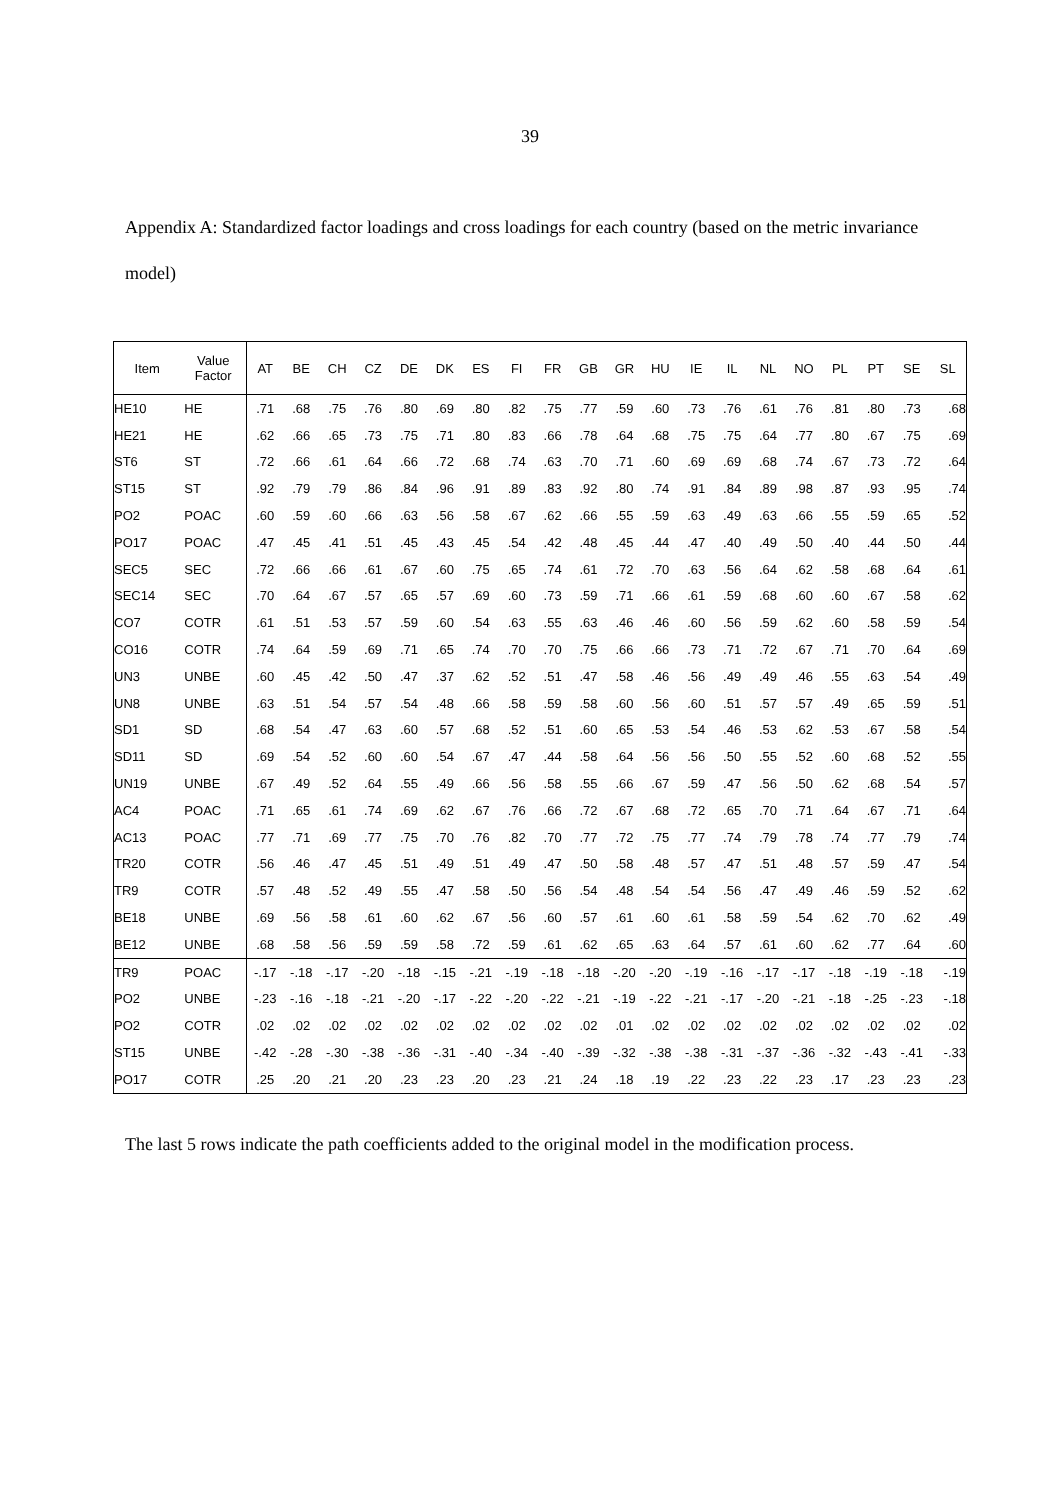39
Appendix A: Standardized factor loadings and cross loadings for each country (based on the metric invariance model)
| Item | Value Factor | AT | BE | CH | CZ | DE | DK | ES | FI | FR | GB | GR | HU | IE | IL | NL | NO | PL | PT | SE | SL |
| --- | --- | --- | --- | --- | --- | --- | --- | --- | --- | --- | --- | --- | --- | --- | --- | --- | --- | --- | --- | --- | --- |
| HE10 | HE | .71 | .68 | .75 | .76 | .80 | .69 | .80 | .82 | .75 | .77 | .59 | .60 | .73 | .76 | .61 | .76 | .81 | .80 | .73 | .68 |
| HE21 | HE | .62 | .66 | .65 | .73 | .75 | .71 | .80 | .83 | .66 | .78 | .64 | .68 | .75 | .75 | .64 | .77 | .80 | .67 | .75 | .69 |
| ST6 | ST | .72 | .66 | .61 | .64 | .66 | .72 | .68 | .74 | .63 | .70 | .71 | .60 | .69 | .69 | .68 | .74 | .67 | .73 | .72 | .64 |
| ST15 | ST | .92 | .79 | .79 | .86 | .84 | .96 | .91 | .89 | .83 | .92 | .80 | .74 | .91 | .84 | .89 | .98 | .87 | .93 | .95 | .74 |
| PO2 | POAC | .60 | .59 | .60 | .66 | .63 | .56 | .58 | .67 | .62 | .66 | .55 | .59 | .63 | .49 | .63 | .66 | .55 | .59 | .65 | .52 |
| PO17 | POAC | .47 | .45 | .41 | .51 | .45 | .43 | .45 | .54 | .42 | .48 | .45 | .44 | .47 | .40 | .49 | .50 | .40 | .44 | .50 | .44 |
| SEC5 | SEC | .72 | .66 | .66 | .61 | .67 | .60 | .75 | .65 | .74 | .61 | .72 | .70 | .63 | .56 | .64 | .62 | .58 | .68 | .64 | .61 |
| SEC14 | SEC | .70 | .64 | .67 | .57 | .65 | .57 | .69 | .60 | .73 | .59 | .71 | .66 | .61 | .59 | .68 | .60 | .60 | .67 | .58 | .62 |
| CO7 | COTR | .61 | .51 | .53 | .57 | .59 | .60 | .54 | .63 | .55 | .63 | .46 | .46 | .60 | .56 | .59 | .62 | .60 | .58 | .59 | .54 |
| CO16 | COTR | .74 | .64 | .59 | .69 | .71 | .65 | .74 | .70 | .70 | .75 | .66 | .66 | .73 | .71 | .72 | .67 | .71 | .70 | .64 | .69 |
| UN3 | UNBE | .60 | .45 | .42 | .50 | .47 | .37 | .62 | .52 | .51 | .47 | .58 | .46 | .56 | .49 | .49 | .46 | .55 | .63 | .54 | .49 |
| UN8 | UNBE | .63 | .51 | .54 | .57 | .54 | .48 | .66 | .58 | .59 | .58 | .60 | .56 | .60 | .51 | .57 | .57 | .49 | .65 | .59 | .51 |
| SD1 | SD | .68 | .54 | .47 | .63 | .60 | .57 | .68 | .52 | .51 | .60 | .65 | .53 | .54 | .46 | .53 | .62 | .53 | .67 | .58 | .54 |
| SD11 | SD | .69 | .54 | .52 | .60 | .60 | .54 | .67 | .47 | .44 | .58 | .64 | .56 | .56 | .50 | .55 | .52 | .60 | .68 | .52 | .55 |
| UN19 | UNBE | .67 | .49 | .52 | .64 | .55 | .49 | .66 | .56 | .58 | .55 | .66 | .67 | .59 | .47 | .56 | .50 | .62 | .68 | .54 | .57 |
| AC4 | POAC | .71 | .65 | .61 | .74 | .69 | .62 | .67 | .76 | .66 | .72 | .67 | .68 | .72 | .65 | .70 | .71 | .64 | .67 | .71 | .64 |
| AC13 | POAC | .77 | .71 | .69 | .77 | .75 | .70 | .76 | .82 | .70 | .77 | .72 | .75 | .77 | .74 | .79 | .78 | .74 | .77 | .79 | .74 |
| TR20 | COTR | .56 | .46 | .47 | .45 | .51 | .49 | .51 | .49 | .47 | .50 | .58 | .48 | .57 | .47 | .51 | .48 | .57 | .59 | .47 | .54 |
| TR9 | COTR | .57 | .48 | .52 | .49 | .55 | .47 | .58 | .50 | .56 | .54 | .48 | .54 | .54 | .56 | .47 | .49 | .46 | .59 | .52 | .62 |
| BE18 | UNBE | .69 | .56 | .58 | .61 | .60 | .62 | .67 | .56 | .60 | .57 | .61 | .60 | .61 | .58 | .59 | .54 | .62 | .70 | .62 | .49 |
| BE12 | UNBE | .68 | .58 | .56 | .59 | .59 | .58 | .72 | .59 | .61 | .62 | .65 | .63 | .64 | .57 | .61 | .60 | .62 | .77 | .64 | .60 |
| TR9 | POAC | -.17 | -.18 | -.17 | -.20 | -.18 | -.15 | -.21 | -.19 | -.18 | -.18 | -.20 | -.20 | -.19 | -.16 | -.17 | -.17 | -.18 | -.19 | -.18 | -.19 |
| PO2 | UNBE | -.23 | -.16 | -.18 | -.21 | -.20 | -.17 | -.22 | -.20 | -.22 | -.21 | -.19 | -.22 | -.21 | -.17 | -.20 | -.21 | -.18 | -.25 | -.23 | -.18 |
| PO2 | COTR | .02 | .02 | .02 | .02 | .02 | .02 | .02 | .02 | .02 | .02 | .01 | .02 | .02 | .02 | .02 | .02 | .02 | .02 | .02 | .02 |
| ST15 | UNBE | -.42 | -.28 | -.30 | -.38 | -.36 | -.31 | -.40 | -.34 | -.40 | -.39 | -.32 | -.38 | -.38 | -.31 | -.37 | -.36 | -.32 | -.43 | -.41 | -.33 |
| PO17 | COTR | .25 | .20 | .21 | .20 | .23 | .23 | .20 | .23 | .21 | .24 | .18 | .19 | .22 | .23 | .22 | .23 | .17 | .23 | .23 | .23 |
The last 5 rows indicate the path coefficients added to the original model in the modification process.